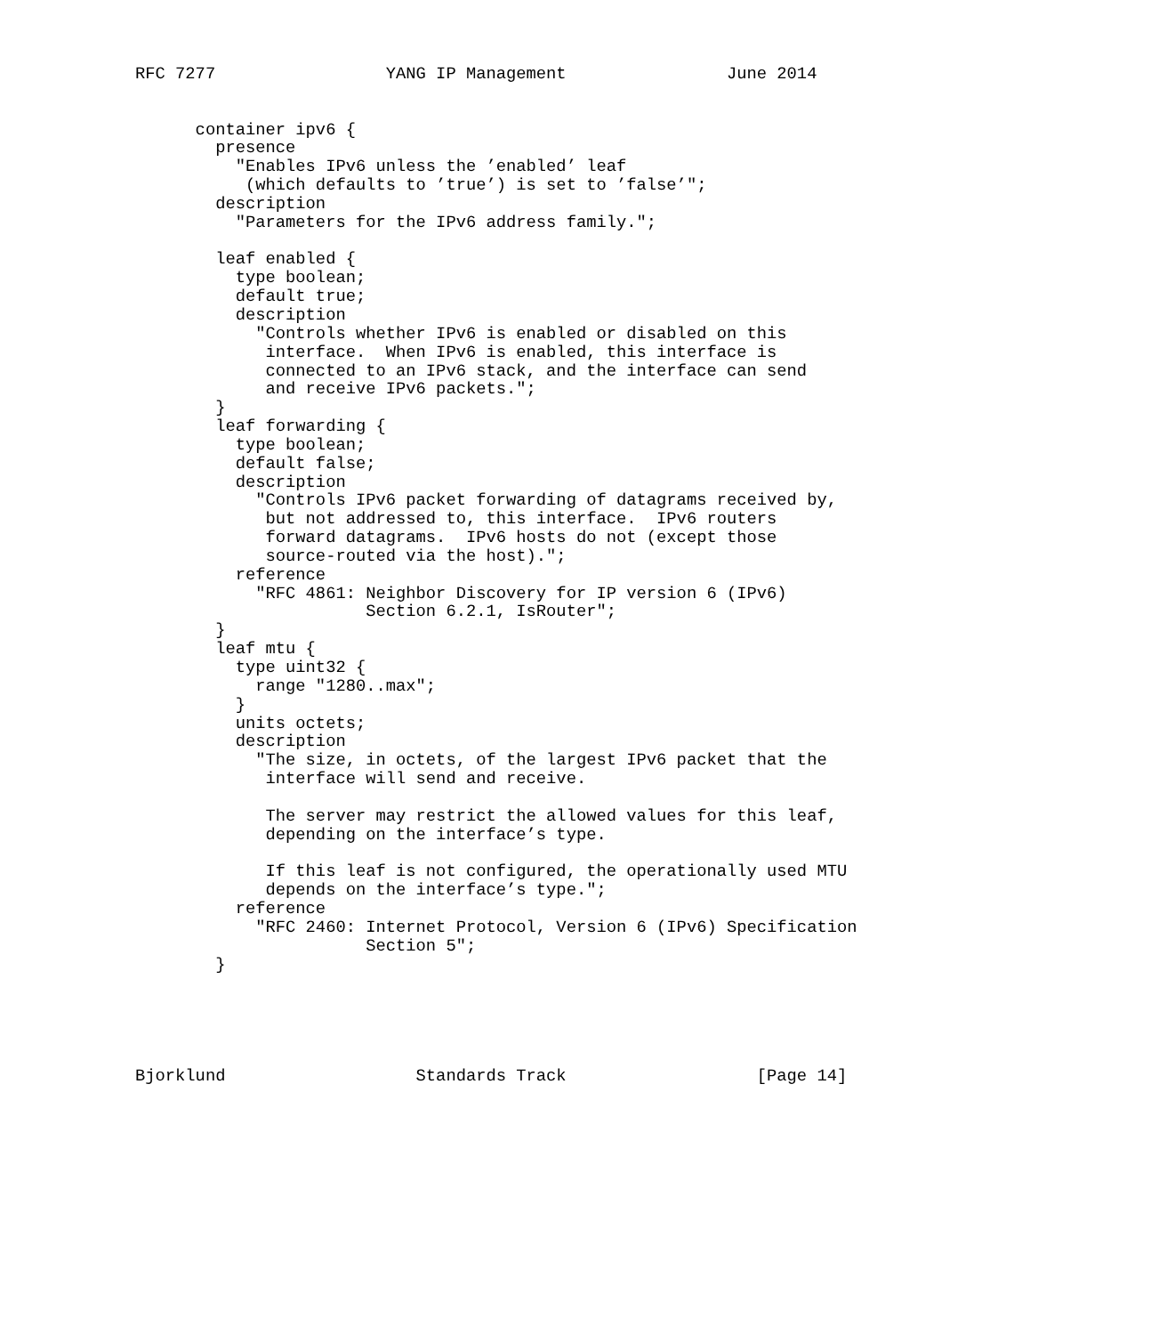RFC 7277                 YANG IP Management                June 2014


      container ipv6 {
        presence
          "Enables IPv6 unless the ’enabled’ leaf
           (which defaults to ’true’) is set to ’false’";
        description
          "Parameters for the IPv6 address family.";

        leaf enabled {
          type boolean;
          default true;
          description
            "Controls whether IPv6 is enabled or disabled on this
             interface.  When IPv6 is enabled, this interface is
             connected to an IPv6 stack, and the interface can send
             and receive IPv6 packets.";
        }
        leaf forwarding {
          type boolean;
          default false;
          description
            "Controls IPv6 packet forwarding of datagrams received by,
             but not addressed to, this interface.  IPv6 routers
             forward datagrams.  IPv6 hosts do not (except those
             source-routed via the host).";
          reference
            "RFC 4861: Neighbor Discovery for IP version 6 (IPv6)
                       Section 6.2.1, IsRouter";
        }
        leaf mtu {
          type uint32 {
            range "1280..max";
          }
          units octets;
          description
            "The size, in octets, of the largest IPv6 packet that the
             interface will send and receive.

             The server may restrict the allowed values for this leaf,
             depending on the interface’s type.

             If this leaf is not configured, the operationally used MTU
             depends on the interface’s type.";
          reference
            "RFC 2460: Internet Protocol, Version 6 (IPv6) Specification
                       Section 5";
        }





Bjorklund                   Standards Track                   [Page 14]